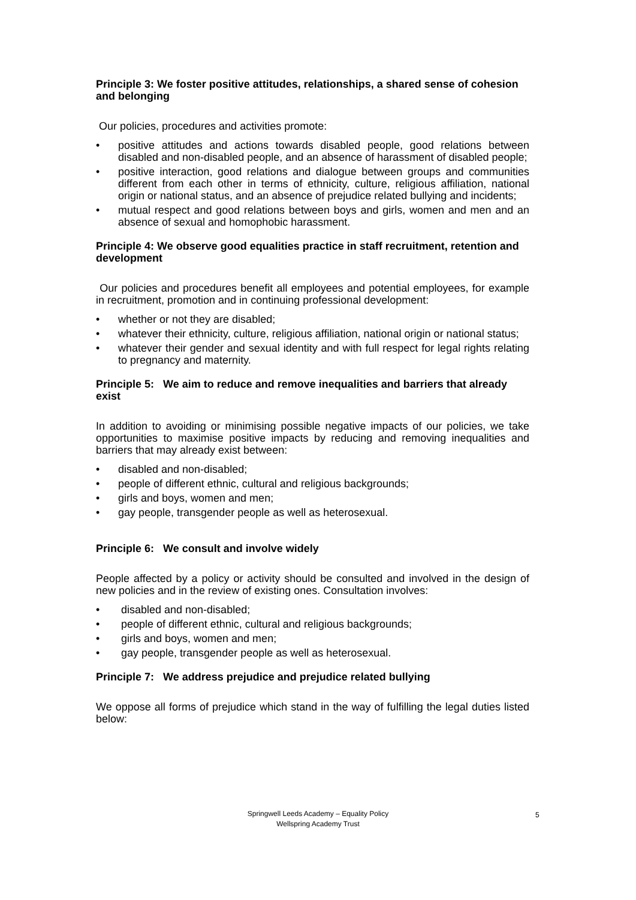Principle 3: We foster positive attitudes, relationships, a shared sense of cohesion and belonging
Our policies, procedures and activities promote:
• positive attitudes and actions towards disabled people, good relations between disabled and non-disabled people, and an absence of harassment of disabled people;
• positive interaction, good relations and dialogue between groups and communities different from each other in terms of ethnicity, culture, religious affiliation, national origin or national status, and an absence of prejudice related bullying and incidents;
• mutual respect and good relations between boys and girls, women and men and an absence of sexual and homophobic harassment.
Principle 4: We observe good equalities practice in staff recruitment, retention and development
Our policies and procedures benefit all employees and potential employees, for example in recruitment, promotion and in continuing professional development:
• whether or not they are disabled;
• whatever their ethnicity, culture, religious affiliation, national origin or national status;
• whatever their gender and sexual identity and with full respect for legal rights relating to pregnancy and maternity.
Principle 5: We aim to reduce and remove inequalities and barriers that already exist
In addition to avoiding or minimising possible negative impacts of our policies, we take opportunities to maximise positive impacts by reducing and removing inequalities and barriers that may already exist between:
• disabled and non-disabled;
• people of different ethnic, cultural and religious backgrounds;
• girls and boys, women and men;
• gay people, transgender people as well as heterosexual.
Principle 6: We consult and involve widely
People affected by a policy or activity should be consulted and involved in the design of new policies and in the review of existing ones. Consultation involves:
• disabled and non-disabled;
• people of different ethnic, cultural and religious backgrounds;
• girls and boys, women and men;
• gay people, transgender people as well as heterosexual.
Principle 7: We address prejudice and prejudice related bullying
We oppose all forms of prejudice which stand in the way of fulfilling the legal duties listed below:
Springwell Leeds Academy – Equality Policy
Wellspring Academy Trust
5